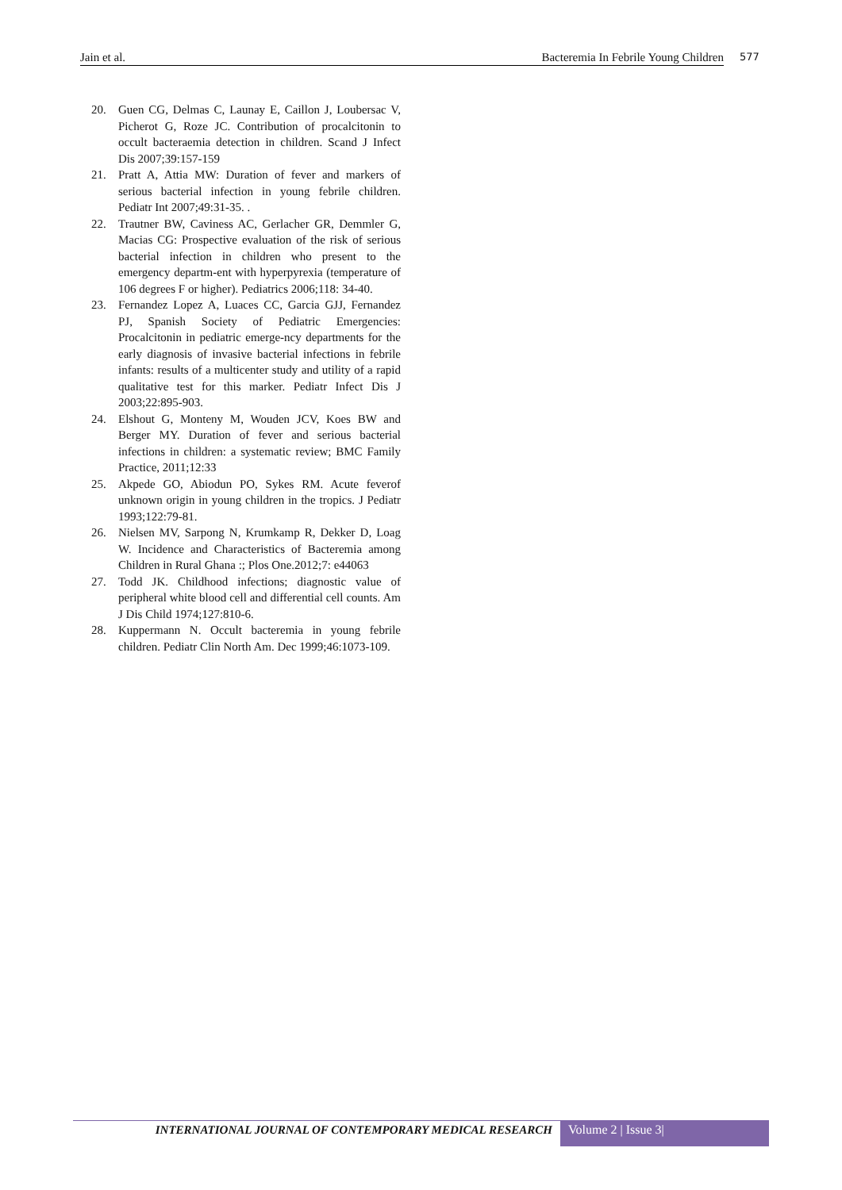Jain et al. Bacteremia In Febrile Young Children 577
20. Guen CG, Delmas C, Launay E, Caillon J, Loubersac V, Picherot G, Roze JC. Contribution of procalcitonin to occult bacteraemia detection in children. Scand J Infect Dis 2007;39:157-159
21. Pratt A, Attia MW: Duration of fever and markers of serious bacterial infection in young febrile children. Pediatr Int 2007;49:31-35. .
22. Trautner BW, Caviness AC, Gerlacher GR, Demmler G, Macias CG: Prospective evaluation of the risk of serious bacterial infection in children who present to the emergency departm-ent with hyperpyrexia (temperature of 106 degrees F or higher). Pediatrics 2006;118: 34-40.
23. Fernandez Lopez A, Luaces CC, Garcia GJJ, Fernandez PJ, Spanish Society of Pediatric Emergencies: Procalcitonin in pediatric emerge-ncy departments for the early diagnosis of invasive bacterial infections in febrile infants: results of a multicenter study and utility of a rapid qualitative test for this marker. Pediatr Infect Dis J 2003;22:895-903.
24. Elshout G, Monteny M, Wouden JCV, Koes BW and Berger MY. Duration of fever and serious bacterial infections in children: a systematic review; BMC Family Practice, 2011;12:33
25. Akpede GO, Abiodun PO, Sykes RM. Acute feverof unknown origin in young children in the tropics. J Pediatr 1993;122:79-81.
26. Nielsen MV, Sarpong N, Krumkamp R, Dekker D, Loag W. Incidence and Characteristics of Bacteremia among Children in Rural Ghana :; Plos One.2012;7: e44063
27. Todd JK. Childhood infections; diagnostic value of peripheral white blood cell and differential cell counts. Am J Dis Child 1974;127:810-6.
28. Kuppermann N. Occult bacteremia in young febrile children. Pediatr Clin North Am. Dec 1999;46:1073-109.
INTERNATIONAL JOURNAL OF CONTEMPORARY MEDICAL RESEARCH Volume 2 | Issue 3|